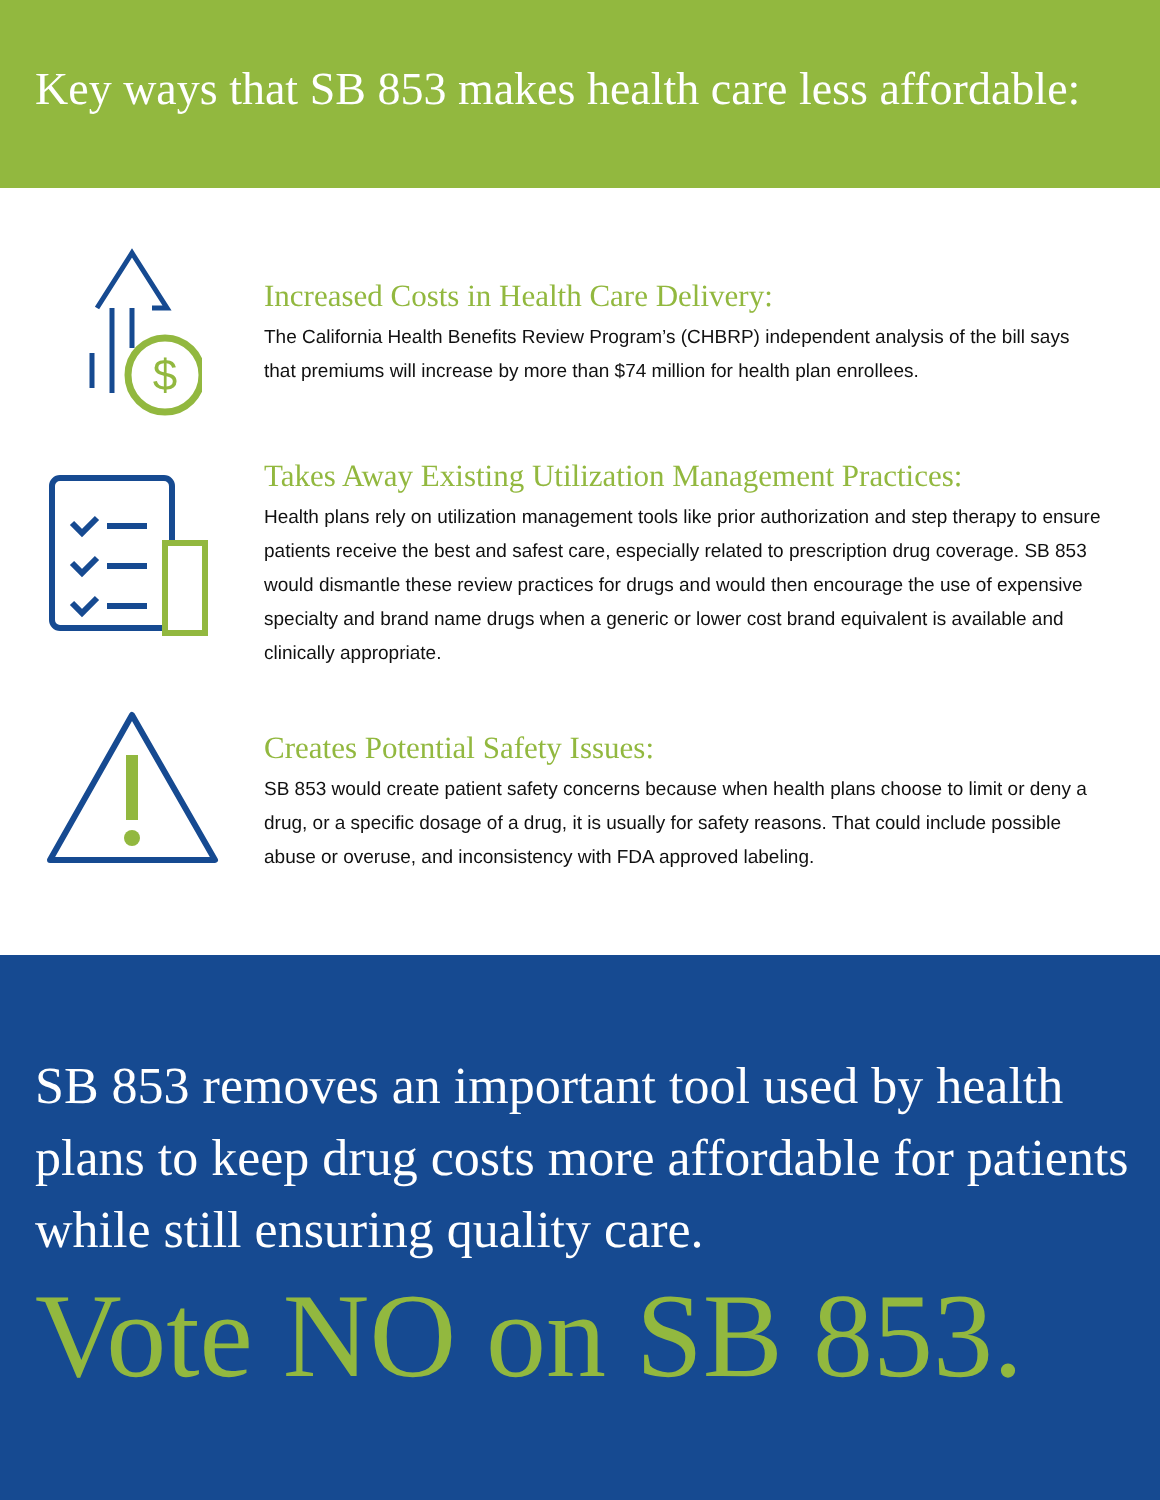Key ways that SB 853 makes health care less affordable:
$
Increased Costs in Health Care Delivery:
The California Health Benefits Review Program’s (CHBRP) independent analysis of the bill says that premiums will increase by more than $74 million for health plan enrollees.
Takes Away Existing Utilization Management Practices:
Health plans rely on utilization management tools like prior authorization and step therapy to ensure patients receive the best and safest care, especially related to prescription drug coverage. SB 853 would dismantle these review practices for drugs and would then encourage the use of expensive specialty and brand name drugs when a generic or lower cost brand equivalent is available and clinically appropriate.
Creates Potential Safety Issues:
SB 853 would create patient safety concerns because when health plans choose to limit or deny a drug, or a specific dosage of a drug, it is usually for safety reasons. That could include possible abuse or overuse, and inconsistency with FDA approved labeling.
SB 853 removes an important tool used by health plans to keep drug costs more affordable for patients while still ensuring quality care.
Vote NO on SB 853.